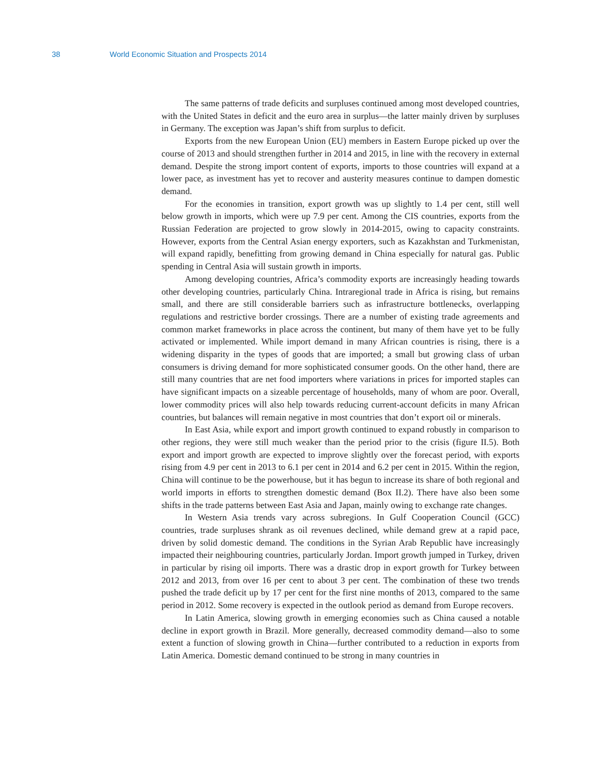38 World Economic Situation and Prospects 2014
The same patterns of trade deficits and surpluses continued among most developed countries, with the United States in deficit and the euro area in surplus—the latter mainly driven by surpluses in Germany. The exception was Japan’s shift from surplus to deficit.
Exports from the new European Union (EU) members in Eastern Europe picked up over the course of 2013 and should strengthen further in 2014 and 2015, in line with the recovery in external demand. Despite the strong import content of exports, imports to those countries will expand at a lower pace, as investment has yet to recover and austerity measures continue to dampen domestic demand.
For the economies in transition, export growth was up slightly to 1.4 per cent, still well below growth in imports, which were up 7.9 per cent. Among the CIS countries, exports from the Russian Federation are projected to grow slowly in 2014-2015, owing to capacity constraints. However, exports from the Central Asian energy exporters, such as Kazakhstan and Turkmenistan, will expand rapidly, benefitting from growing demand in China especially for natural gas. Public spending in Central Asia will sustain growth in imports.
Among developing countries, Africa’s commodity exports are increasingly heading towards other developing countries, particularly China. Intraregional trade in Africa is rising, but remains small, and there are still considerable barriers such as infrastructure bottlenecks, overlapping regulations and restrictive border crossings. There are a number of existing trade agreements and common market frameworks in place across the continent, but many of them have yet to be fully activated or implemented. While import demand in many African countries is rising, there is a widening disparity in the types of goods that are imported; a small but growing class of urban consumers is driving demand for more sophisticated consumer goods. On the other hand, there are still many countries that are net food importers where variations in prices for imported staples can have significant impacts on a sizeable percentage of households, many of whom are poor. Overall, lower commodity prices will also help towards reducing current-account deficits in many African countries, but balances will remain negative in most countries that don’t export oil or minerals.
In East Asia, while export and import growth continued to expand robustly in comparison to other regions, they were still much weaker than the period prior to the crisis (figure II.5). Both export and import growth are expected to improve slightly over the forecast period, with exports rising from 4.9 per cent in 2013 to 6.1 per cent in 2014 and 6.2 per cent in 2015. Within the region, China will continue to be the powerhouse, but it has begun to increase its share of both regional and world imports in efforts to strengthen domestic demand (Box II.2). There have also been some shifts in the trade patterns between East Asia and Japan, mainly owing to exchange rate changes.
In Western Asia trends vary across subregions. In Gulf Cooperation Council (GCC) countries, trade surpluses shrank as oil revenues declined, while demand grew at a rapid pace, driven by solid domestic demand. The conditions in the Syrian Arab Republic have increasingly impacted their neighbouring countries, particularly Jordan. Import growth jumped in Turkey, driven in particular by rising oil imports. There was a drastic drop in export growth for Turkey between 2012 and 2013, from over 16 per cent to about 3 per cent. The combination of these two trends pushed the trade deficit up by 17 per cent for the first nine months of 2013, compared to the same period in 2012. Some recovery is expected in the outlook period as demand from Europe recovers.
In Latin America, slowing growth in emerging economies such as China caused a notable decline in export growth in Brazil. More generally, decreased commodity demand—also to some extent a function of slowing growth in China—further contributed to a reduction in exports from Latin America. Domestic demand continued to be strong in many countries in